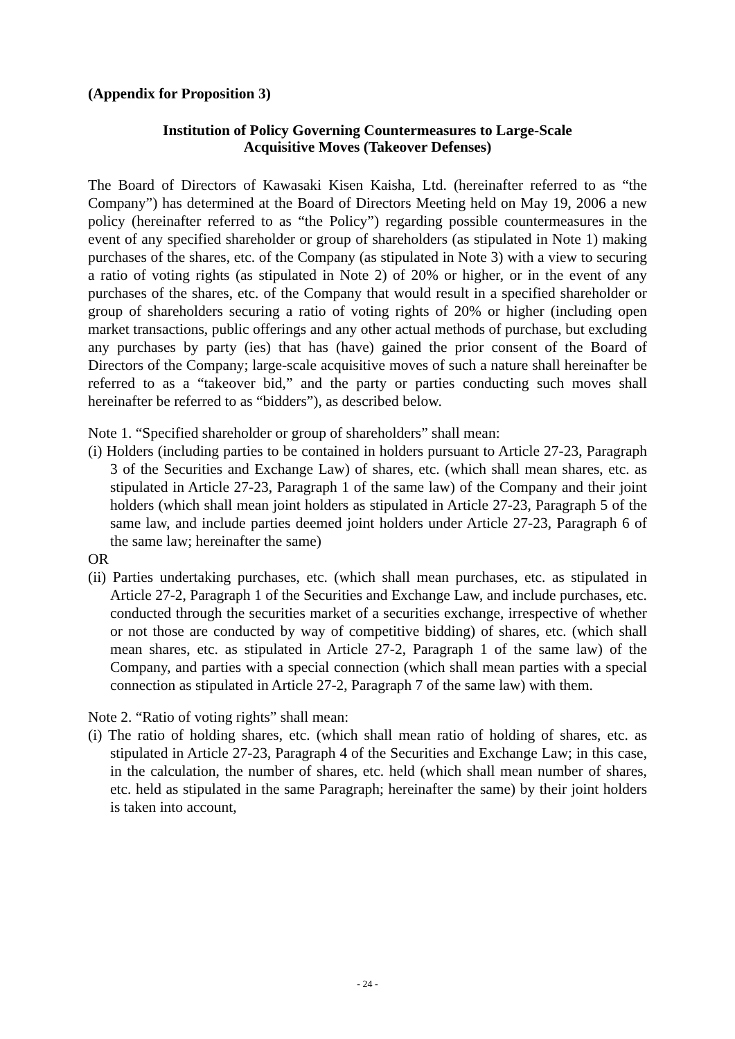(Appendix for Proposition 3)
Institution of Policy Governing Countermeasures to Large-Scale
Acquisitive Moves (Takeover Defenses)
The Board of Directors of Kawasaki Kisen Kaisha, Ltd. (hereinafter referred to as “the Company”) has determined at the Board of Directors Meeting held on May 19, 2006 a new policy (hereinafter referred to as “the Policy”) regarding possible countermeasures in the event of any specified shareholder or group of shareholders (as stipulated in Note 1) making purchases of the shares, etc. of the Company (as stipulated in Note 3) with a view to securing a ratio of voting rights (as stipulated in Note 2) of 20% or higher, or in the event of any purchases of the shares, etc. of the Company that would result in a specified shareholder or group of shareholders securing a ratio of voting rights of 20% or higher (including open market transactions, public offerings and any other actual methods of purchase, but excluding any purchases by party (ies) that has (have) gained the prior consent of the Board of Directors of the Company; large-scale acquisitive moves of such a nature shall hereinafter be referred to as a “takeover bid,” and the party or parties conducting such moves shall hereinafter be referred to as “bidders”), as described below.
Note 1. “Specified shareholder or group of shareholders” shall mean:
(i) Holders (including parties to be contained in holders pursuant to Article 27-23, Paragraph 3 of the Securities and Exchange Law) of shares, etc. (which shall mean shares, etc. as stipulated in Article 27-23, Paragraph 1 of the same law) of the Company and their joint holders (which shall mean joint holders as stipulated in Article 27-23, Paragraph 5 of the same law, and include parties deemed joint holders under Article 27-23, Paragraph 6 of the same law; hereinafter the same)
OR
(ii) Parties undertaking purchases, etc. (which shall mean purchases, etc. as stipulated in Article 27-2, Paragraph 1 of the Securities and Exchange Law, and include purchases, etc. conducted through the securities market of a securities exchange, irrespective of whether or not those are conducted by way of competitive bidding) of shares, etc. (which shall mean shares, etc. as stipulated in Article 27-2, Paragraph 1 of the same law) of the Company, and parties with a special connection (which shall mean parties with a special connection as stipulated in Article 27-2, Paragraph 7 of the same law) with them.
Note 2. “Ratio of voting rights” shall mean:
(i) The ratio of holding shares, etc. (which shall mean ratio of holding of shares, etc. as stipulated in Article 27-23, Paragraph 4 of the Securities and Exchange Law; in this case, in the calculation, the number of shares, etc. held (which shall mean number of shares, etc. held as stipulated in the same Paragraph; hereinafter the same) by their joint holders is taken into account,
- 24 -